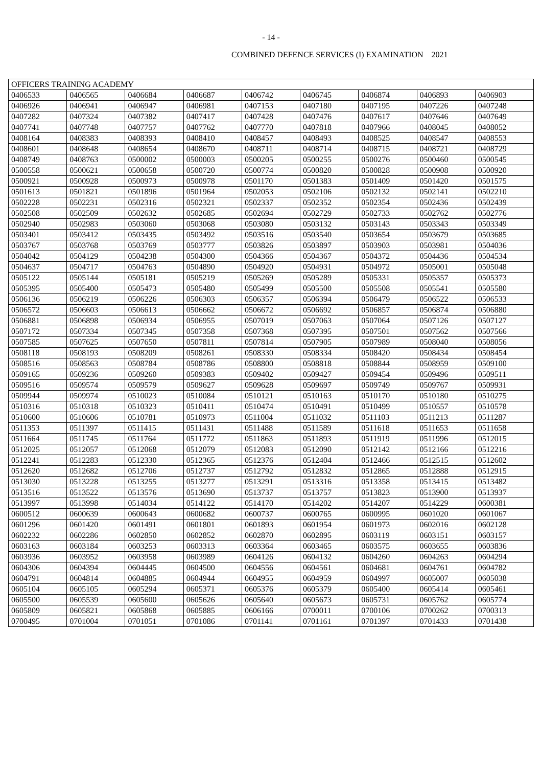- 14 -
COMBINED DEFENCE SERVICES (I) EXAMINATION 2021
| OFFICERS TRAINING ACADEMY | | | | | | | | |
| --- | --- | --- | --- | --- | --- | --- | --- | --- |
| 0406533 | 0406565 | 0406684 | 0406687 | 0406742 | 0406745 | 0406874 | 0406893 | 0406903 |
| 0406926 | 0406941 | 0406947 | 0406981 | 0407153 | 0407180 | 0407195 | 0407226 | 0407248 |
| 0407282 | 0407324 | 0407382 | 0407417 | 0407428 | 0407476 | 0407617 | 0407646 | 0407649 |
| 0407741 | 0407748 | 0407757 | 0407762 | 0407770 | 0407818 | 0407966 | 0408045 | 0408052 |
| 0408164 | 0408383 | 0408393 | 0408410 | 0408457 | 0408493 | 0408525 | 0408547 | 0408553 |
| 0408601 | 0408648 | 0408654 | 0408670 | 0408711 | 0408714 | 0408715 | 0408721 | 0408729 |
| 0408749 | 0408763 | 0500002 | 0500003 | 0500205 | 0500255 | 0500276 | 0500460 | 0500545 |
| 0500558 | 0500621 | 0500658 | 0500720 | 0500774 | 0500820 | 0500828 | 0500908 | 0500920 |
| 0500921 | 0500928 | 0500973 | 0500978 | 0501170 | 0501383 | 0501409 | 0501420 | 0501575 |
| 0501613 | 0501821 | 0501896 | 0501964 | 0502053 | 0502106 | 0502132 | 0502141 | 0502210 |
| 0502228 | 0502231 | 0502316 | 0502321 | 0502337 | 0502352 | 0502354 | 0502436 | 0502439 |
| 0502508 | 0502509 | 0502632 | 0502685 | 0502694 | 0502729 | 0502733 | 0502762 | 0502776 |
| 0502940 | 0502983 | 0503060 | 0503068 | 0503080 | 0503132 | 0503143 | 0503343 | 0503349 |
| 0503401 | 0503412 | 0503435 | 0503492 | 0503516 | 0503540 | 0503654 | 0503679 | 0503685 |
| 0503767 | 0503768 | 0503769 | 0503777 | 0503826 | 0503897 | 0503903 | 0503981 | 0504036 |
| 0504042 | 0504129 | 0504238 | 0504300 | 0504366 | 0504367 | 0504372 | 0504436 | 0504534 |
| 0504637 | 0504717 | 0504763 | 0504890 | 0504920 | 0504931 | 0504972 | 0505001 | 0505048 |
| 0505122 | 0505144 | 0505181 | 0505219 | 0505269 | 0505289 | 0505331 | 0505357 | 0505373 |
| 0505395 | 0505400 | 0505473 | 0505480 | 0505499 | 0505500 | 0505508 | 0505541 | 0505580 |
| 0506136 | 0506219 | 0506226 | 0506303 | 0506357 | 0506394 | 0506479 | 0506522 | 0506533 |
| 0506572 | 0506603 | 0506613 | 0506662 | 0506672 | 0506692 | 0506857 | 0506874 | 0506880 |
| 0506881 | 0506898 | 0506934 | 0506955 | 0507019 | 0507063 | 0507064 | 0507126 | 0507127 |
| 0507172 | 0507334 | 0507345 | 0507358 | 0507368 | 0507395 | 0507501 | 0507562 | 0507566 |
| 0507585 | 0507625 | 0507650 | 0507811 | 0507814 | 0507905 | 0507989 | 0508040 | 0508056 |
| 0508118 | 0508193 | 0508209 | 0508261 | 0508330 | 0508334 | 0508420 | 0508434 | 0508454 |
| 0508516 | 0508563 | 0508784 | 0508786 | 0508800 | 0508818 | 0508844 | 0508959 | 0509100 |
| 0509165 | 0509236 | 0509260 | 0509383 | 0509402 | 0509427 | 0509454 | 0509496 | 0509511 |
| 0509516 | 0509574 | 0509579 | 0509627 | 0509628 | 0509697 | 0509749 | 0509767 | 0509931 |
| 0509944 | 0509974 | 0510023 | 0510084 | 0510121 | 0510163 | 0510170 | 0510180 | 0510275 |
| 0510316 | 0510318 | 0510323 | 0510411 | 0510474 | 0510491 | 0510499 | 0510557 | 0510578 |
| 0510600 | 0510606 | 0510781 | 0510973 | 0511004 | 0511032 | 0511103 | 0511213 | 0511287 |
| 0511353 | 0511397 | 0511415 | 0511431 | 0511488 | 0511589 | 0511618 | 0511653 | 0511658 |
| 0511664 | 0511745 | 0511764 | 0511772 | 0511863 | 0511893 | 0511919 | 0511996 | 0512015 |
| 0512025 | 0512057 | 0512068 | 0512079 | 0512083 | 0512090 | 0512142 | 0512166 | 0512216 |
| 0512241 | 0512283 | 0512330 | 0512365 | 0512376 | 0512404 | 0512466 | 0512515 | 0512602 |
| 0512620 | 0512682 | 0512706 | 0512737 | 0512792 | 0512832 | 0512865 | 0512888 | 0512915 |
| 0513030 | 0513228 | 0513255 | 0513277 | 0513291 | 0513316 | 0513358 | 0513415 | 0513482 |
| 0513516 | 0513522 | 0513576 | 0513690 | 0513737 | 0513757 | 0513823 | 0513900 | 0513937 |
| 0513997 | 0513998 | 0514034 | 0514122 | 0514170 | 0514202 | 0514207 | 0514229 | 0600381 |
| 0600512 | 0600639 | 0600643 | 0600682 | 0600737 | 0600765 | 0600995 | 0601020 | 0601067 |
| 0601296 | 0601420 | 0601491 | 0601801 | 0601893 | 0601954 | 0601973 | 0602016 | 0602128 |
| 0602232 | 0602286 | 0602850 | 0602852 | 0602870 | 0602895 | 0603119 | 0603151 | 0603157 |
| 0603163 | 0603184 | 0603253 | 0603313 | 0603364 | 0603465 | 0603575 | 0603655 | 0603836 |
| 0603936 | 0603952 | 0603958 | 0603989 | 0604126 | 0604132 | 0604260 | 0604263 | 0604294 |
| 0604306 | 0604394 | 0604445 | 0604500 | 0604556 | 0604561 | 0604681 | 0604761 | 0604782 |
| 0604791 | 0604814 | 0604885 | 0604944 | 0604955 | 0604959 | 0604997 | 0605007 | 0605038 |
| 0605104 | 0605105 | 0605294 | 0605371 | 0605376 | 0605379 | 0605400 | 0605414 | 0605461 |
| 0605500 | 0605539 | 0605600 | 0605626 | 0605640 | 0605673 | 0605731 | 0605762 | 0605774 |
| 0605809 | 0605821 | 0605868 | 0605885 | 0606166 | 0700011 | 0700106 | 0700262 | 0700313 |
| 0700495 | 0701004 | 0701051 | 0701086 | 0701141 | 0701161 | 0701397 | 0701433 | 0701438 |